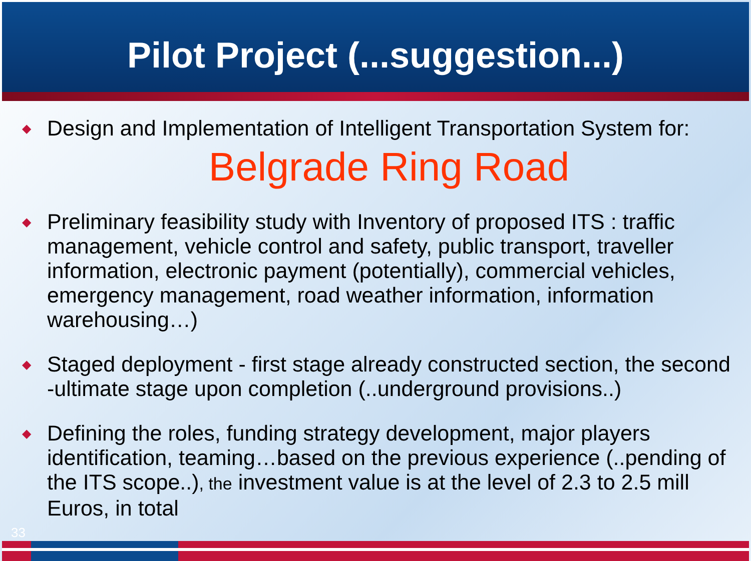Pilot Project (...suggestion...)
◆ Design and Implementation of Intelligent Transportation System for:
Belgrade Ring Road
◆ Preliminary feasibility study with Inventory of proposed ITS : traffic management, vehicle control and safety, public transport, traveller information, electronic payment (potentially), commercial vehicles, emergency management, road weather information, information warehousing…)
◆ Staged deployment - first stage already constructed section, the second -ultimate stage upon completion (..underground provisions..)
◆ Defining the roles, funding strategy development, major players identification, teaming…based on the previous experience (..pending of the ITS scope..), the investment value is at the level of 2.3 to 2.5 mill Euros, in total
33